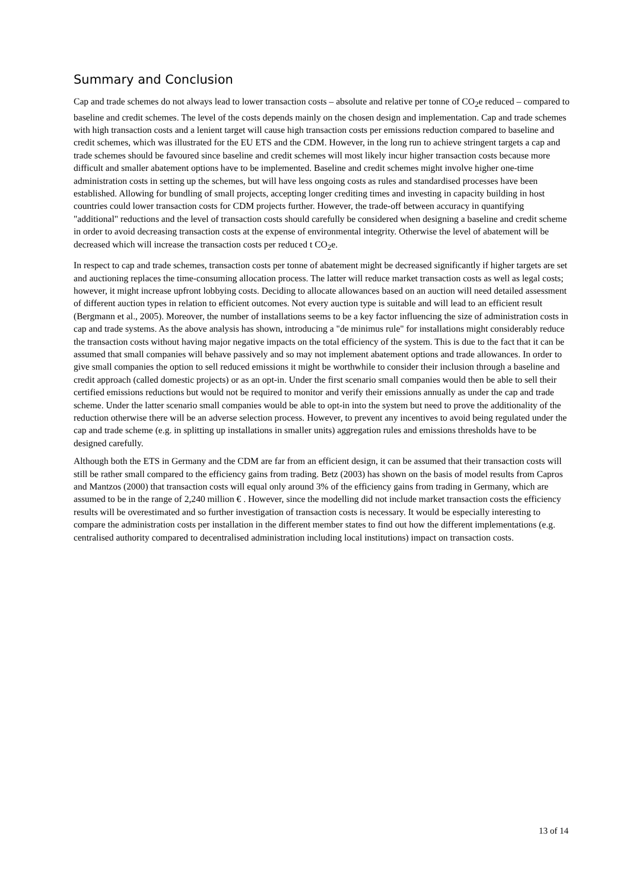Summary and Conclusion
Cap and trade schemes do not always lead to lower transaction costs – absolute and relative per tonne of CO<sub>2</sub>e reduced – compared to baseline and credit schemes. The level of the costs depends mainly on the chosen design and implementation. Cap and trade schemes with high transaction costs and a lenient target will cause high transaction costs per emissions reduction compared to baseline and credit schemes, which was illustrated for the EU ETS and the CDM. However, in the long run to achieve stringent targets a cap and trade schemes should be favoured since baseline and credit schemes will most likely incur higher transaction costs because more difficult and smaller abatement options have to be implemented. Baseline and credit schemes might involve higher one-time administration costs in setting up the schemes, but will have less ongoing costs as rules and standardised processes have been established. Allowing for bundling of small projects, accepting longer crediting times and investing in capacity building in host countries could lower transaction costs for CDM projects further. However, the trade-off between accuracy in quantifying "additional" reductions and the level of transaction costs should carefully be considered when designing a baseline and credit scheme in order to avoid decreasing transaction costs at the expense of environmental integrity. Otherwise the level of abatement will be decreased which will increase the transaction costs per reduced t CO<sub>2</sub>e.
In respect to cap and trade schemes, transaction costs per tonne of abatement might be decreased significantly if higher targets are set and auctioning replaces the time-consuming allocation process. The latter will reduce market transaction costs as well as legal costs; however, it might increase upfront lobbying costs. Deciding to allocate allowances based on an auction will need detailed assessment of different auction types in relation to efficient outcomes. Not every auction type is suitable and will lead to an efficient result (Bergmann et al., 2005). Moreover, the number of installations seems to be a key factor influencing the size of administration costs in cap and trade systems. As the above analysis has shown, introducing a "de minimus rule" for installations might considerably reduce the transaction costs without having major negative impacts on the total efficiency of the system. This is due to the fact that it can be assumed that small companies will behave passively and so may not implement abatement options and trade allowances. In order to give small companies the option to sell reduced emissions it might be worthwhile to consider their inclusion through a baseline and credit approach (called domestic projects) or as an opt-in. Under the first scenario small companies would then be able to sell their certified emissions reductions but would not be required to monitor and verify their emissions annually as under the cap and trade scheme. Under the latter scenario small companies would be able to opt-in into the system but need to prove the additionality of the reduction otherwise there will be an adverse selection process. However, to prevent any incentives to avoid being regulated under the cap and trade scheme (e.g. in splitting up installations in smaller units) aggregation rules and emissions thresholds have to be designed carefully.
Although both the ETS in Germany and the CDM are far from an efficient design, it can be assumed that their transaction costs will still be rather small compared to the efficiency gains from trading. Betz (2003) has shown on the basis of model results from Capros and Mantzos (2000) that transaction costs will equal only around 3% of the efficiency gains from trading in Germany, which are assumed to be in the range of 2,240 million € . However, since the modelling did not include market transaction costs the efficiency results will be overestimated and so further investigation of transaction costs is necessary. It would be especially interesting to compare the administration costs per installation in the different member states to find out how the different implementations (e.g. centralised authority compared to decentralised administration including local institutions) impact on transaction costs.
13 of 14